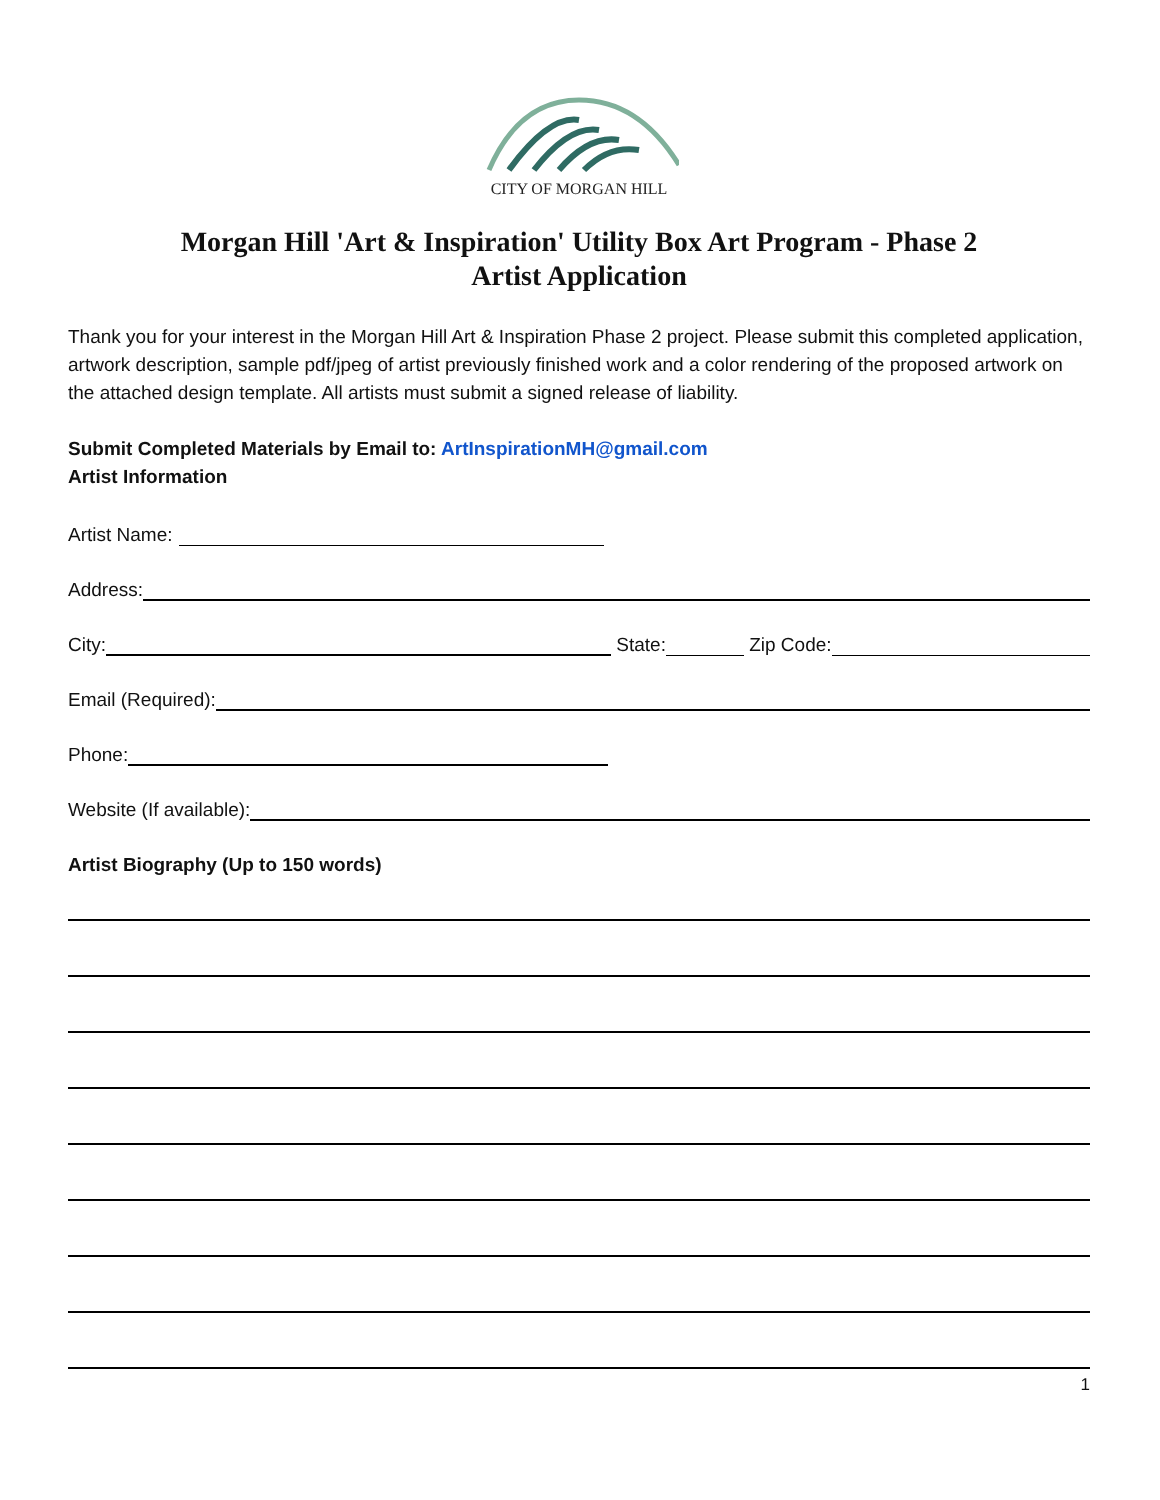CITY OF MORGAN HILL
Morgan Hill 'Art & Inspiration' Utility Box Art Program - Phase 2
Artist Application
Thank you for your interest in the Morgan Hill Art & Inspiration Phase 2 project. Please submit this completed application, artwork description, sample pdf/jpeg of artist previously finished work and a color rendering of the proposed artwork on the attached design template. All artists must submit a signed release of liability.
Submit Completed Materials by Email to: ArtInspirationMH@gmail.com
Artist Information
Artist Name:
Address:
City:
State:
Zip Code:
Email (Required):
Phone:
Website (If available):
Artist Biography (Up to 150 words)
1